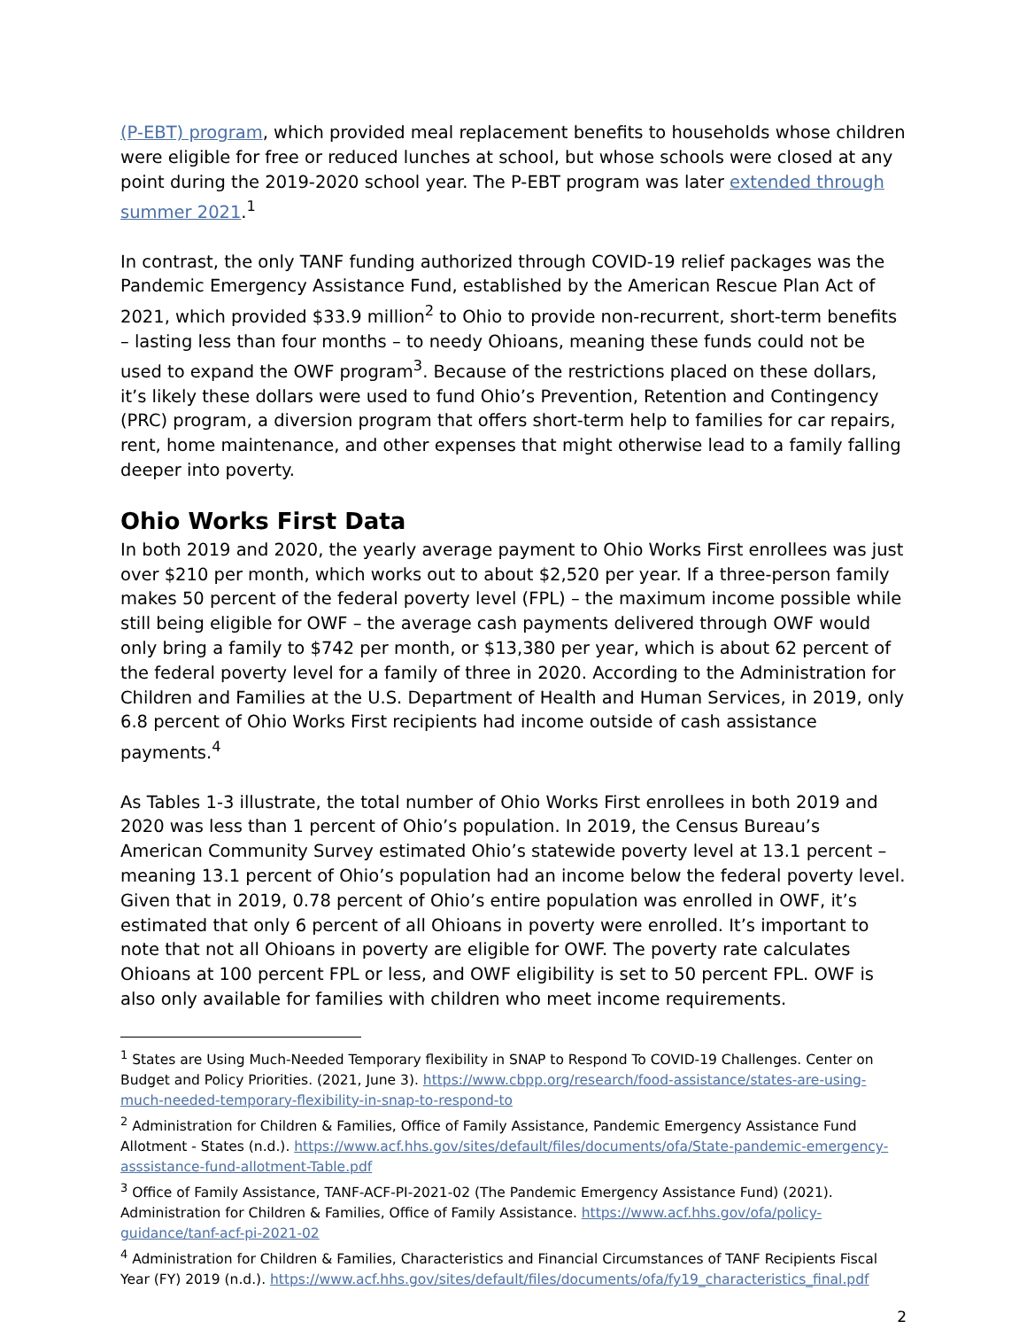(P-EBT) program, which provided meal replacement benefits to households whose children were eligible for free or reduced lunches at school, but whose schools were closed at any point during the 2019-2020 school year. The P-EBT program was later extended through summer 2021.<sup>1</sup>
In contrast, the only TANF funding authorized through COVID-19 relief packages was the Pandemic Emergency Assistance Fund, established by the American Rescue Plan Act of 2021, which provided $33.9 million<sup>2</sup> to Ohio to provide non-recurrent, short-term benefits – lasting less than four months – to needy Ohioans, meaning these funds could not be used to expand the OWF program<sup>3</sup>. Because of the restrictions placed on these dollars, it’s likely these dollars were used to fund Ohio’s Prevention, Retention and Contingency (PRC) program, a diversion program that offers short-term help to families for car repairs, rent, home maintenance, and other expenses that might otherwise lead to a family falling deeper into poverty.
Ohio Works First Data
In both 2019 and 2020, the yearly average payment to Ohio Works First enrollees was just over $210 per month, which works out to about $2,520 per year. If a three-person family makes 50 percent of the federal poverty level (FPL) – the maximum income possible while still being eligible for OWF – the average cash payments delivered through OWF would only bring a family to $742 per month, or $13,380 per year, which is about 62 percent of the federal poverty level for a family of three in 2020. According to the Administration for Children and Families at the U.S. Department of Health and Human Services, in 2019, only 6.8 percent of Ohio Works First recipients had income outside of cash assistance payments.<sup>4</sup>
As Tables 1-3 illustrate, the total number of Ohio Works First enrollees in both 2019 and 2020 was less than 1 percent of Ohio’s population. In 2019, the Census Bureau’s American Community Survey estimated Ohio’s statewide poverty level at 13.1 percent – meaning 13.1 percent of Ohio’s population had an income below the federal poverty level. Given that in 2019, 0.78 percent of Ohio’s entire population was enrolled in OWF, it’s estimated that only 6 percent of all Ohioans in poverty were enrolled. It’s important to note that not all Ohioans in poverty are eligible for OWF. The poverty rate calculates Ohioans at 100 percent FPL or less, and OWF eligibility is set to 50 percent FPL. OWF is also only available for families with children who meet income requirements.
<sup>1</sup> States are Using Much-Needed Temporary flexibility in SNAP to Respond To COVID-19 Challenges. Center on Budget and Policy Priorities. (2021, June 3). https://www.cbpp.org/research/food-assistance/states-are-using-much-needed-temporary-flexibility-in-snap-to-respond-to
<sup>2</sup> Administration for Children & Families, Office of Family Assistance, Pandemic Emergency Assistance Fund Allotment - States (n.d.). https://www.acf.hhs.gov/sites/default/files/documents/ofa/State-pandemic-emergency-asssistance-fund-allotment-Table.pdf
<sup>3</sup> Office of Family Assistance, TANF-ACF-PI-2021-02 (The Pandemic Emergency Assistance Fund) (2021). Administration for Children & Families, Office of Family Assistance. https://www.acf.hhs.gov/ofa/policy-guidance/tanf-acf-pi-2021-02
<sup>4</sup> Administration for Children & Families, Characteristics and Financial Circumstances of TANF Recipients Fiscal Year (FY) 2019 (n.d.). https://www.acf.hhs.gov/sites/default/files/documents/ofa/fy19_characteristics_final.pdf
2